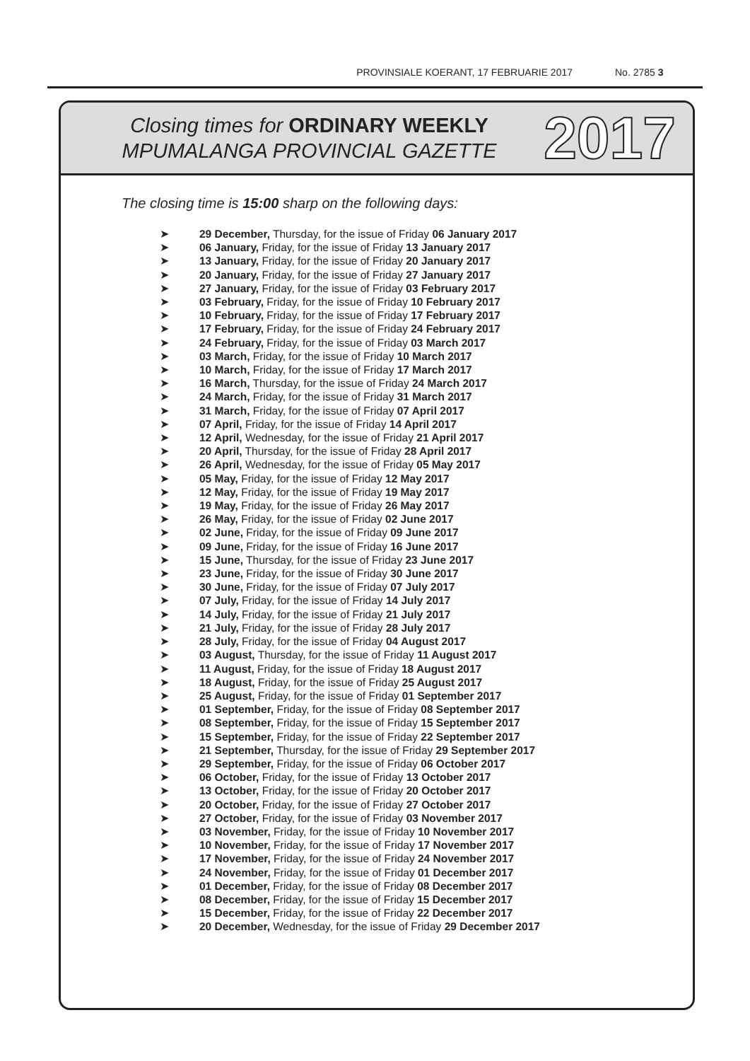PROVINSIALE KOERANT, 17 FEBRUARIE 2017 No. 2785 3
Closing times for ORDINARY WEEKLY
MPUMALANGA PROVINCIAL GAZETTE
2017
The closing time is 15:00 sharp on the following days:
➤ 29 December, Thursday, for the issue of Friday 06 January 2017
➤ 06 January, Friday, for the issue of Friday 13 January 2017
➤ 13 January, Friday, for the issue of Friday 20 January 2017
➤ 20 January, Friday, for the issue of Friday 27 January 2017
➤ 27 January, Friday, for the issue of Friday 03 February 2017
➤ 03 February, Friday, for the issue of Friday 10 February 2017
➤ 10 February, Friday, for the issue of Friday 17 February 2017
➤ 17 February, Friday, for the issue of Friday 24 February 2017
➤ 24 February, Friday, for the issue of Friday 03 March 2017
➤ 03 March, Friday, for the issue of Friday 10 March 2017
➤ 10 March, Friday, for the issue of Friday 17 March 2017
➤ 16 March, Thursday, for the issue of Friday 24 March 2017
➤ 24 March, Friday, for the issue of Friday 31 March 2017
➤ 31 March, Friday, for the issue of Friday 07 April 2017
➤ 07 April, Friday, for the issue of Friday 14 April 2017
➤ 12 April, Wednesday, for the issue of Friday 21 April 2017
➤ 20 April, Thursday, for the issue of Friday 28 April 2017
➤ 26 April, Wednesday, for the issue of Friday 05 May 2017
➤ 05 May, Friday, for the issue of Friday 12 May 2017
➤ 12 May, Friday, for the issue of Friday 19 May 2017
➤ 19 May, Friday, for the issue of Friday 26 May 2017
➤ 26 May, Friday, for the issue of Friday 02 June 2017
➤ 02 June, Friday, for the issue of Friday 09 June 2017
➤ 09 June, Friday, for the issue of Friday 16 June 2017
➤ 15 June, Thursday, for the issue of Friday 23 June 2017
➤ 23 June, Friday, for the issue of Friday 30 June 2017
➤ 30 June, Friday, for the issue of Friday 07 July 2017
➤ 07 July, Friday, for the issue of Friday 14 July 2017
➤ 14 July, Friday, for the issue of Friday 21 July 2017
➤ 21 July, Friday, for the issue of Friday 28 July 2017
➤ 28 July, Friday, for the issue of Friday 04 August 2017
➤ 03 August, Thursday, for the issue of Friday 11 August 2017
➤ 11 August, Friday, for the issue of Friday 18 August 2017
➤ 18 August, Friday, for the issue of Friday 25 August 2017
➤ 25 August, Friday, for the issue of Friday 01 September 2017
➤ 01 September, Friday, for the issue of Friday 08 September 2017
➤ 08 September, Friday, for the issue of Friday 15 September 2017
➤ 15 September, Friday, for the issue of Friday 22 September 2017
➤ 21 September, Thursday, for the issue of Friday 29 September 2017
➤ 29 September, Friday, for the issue of Friday 06 October 2017
➤ 06 October, Friday, for the issue of Friday 13 October 2017
➤ 13 October, Friday, for the issue of Friday 20 October 2017
➤ 20 October, Friday, for the issue of Friday 27 October 2017
➤ 27 October, Friday, for the issue of Friday 03 November 2017
➤ 03 November, Friday, for the issue of Friday 10 November 2017
➤ 10 November, Friday, for the issue of Friday 17 November 2017
➤ 17 November, Friday, for the issue of Friday 24 November 2017
➤ 24 November, Friday, for the issue of Friday 01 December 2017
➤ 01 December, Friday, for the issue of Friday 08 December 2017
➤ 08 December, Friday, for the issue of Friday 15 December 2017
➤ 15 December, Friday, for the issue of Friday 22 December 2017
➤ 20 December, Wednesday, for the issue of Friday 29 December 2017